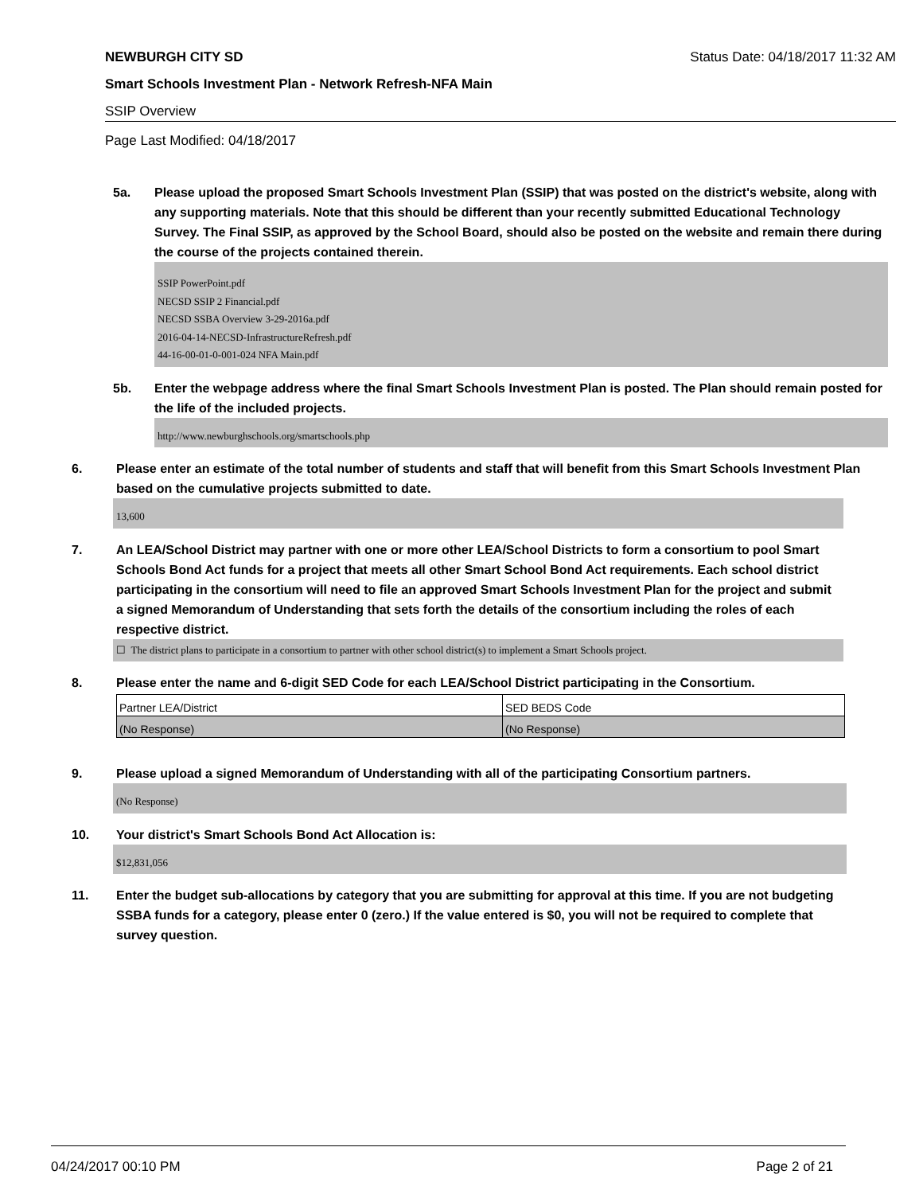NEWBURGH CITY SD Status Date: 04/18/2017 11:32 AM
Smart Schools Investment Plan - Network Refresh-NFA Main
SSIP Overview
Page Last Modified: 04/18/2017
5a. Please upload the proposed Smart Schools Investment Plan (SSIP) that was posted on the district's website, along with any supporting materials. Note that this should be different than your recently submitted Educational Technology Survey. The Final SSIP, as approved by the School Board, should also be posted on the website and remain there during the course of the projects contained therein.
SSIP PowerPoint.pdf
NECSD SSIP 2 Financial.pdf
NECSD SSBA Overview 3-29-2016a.pdf
2016-04-14-NECSD-InfrastructureRefresh.pdf
44-16-00-01-0-001-024 NFA Main.pdf
5b. Enter the webpage address where the final Smart Schools Investment Plan is posted. The Plan should remain posted for the life of the included projects.
http://www.newburghschools.org/smartschools.php
6. Please enter an estimate of the total number of students and staff that will benefit from this Smart Schools Investment Plan based on the cumulative projects submitted to date.
13,600
7. An LEA/School District may partner with one or more other LEA/School Districts to form a consortium to pool Smart Schools Bond Act funds for a project that meets all other Smart School Bond Act requirements. Each school district participating in the consortium will need to file an approved Smart Schools Investment Plan for the project and submit a signed Memorandum of Understanding that sets forth the details of the consortium including the roles of each respective district.
☐ The district plans to participate in a consortium to partner with other school district(s) to implement a Smart Schools project.
8. Please enter the name and 6-digit SED Code for each LEA/School District participating in the Consortium.
| Partner LEA/District | SED BEDS Code |
| (No Response) | (No Response) |
9. Please upload a signed Memorandum of Understanding with all of the participating Consortium partners.
(No Response)
10. Your district's Smart Schools Bond Act Allocation is:
$12,831,056
11. Enter the budget sub-allocations by category that you are submitting for approval at this time. If you are not budgeting SSBA funds for a category, please enter 0 (zero.) If the value entered is $0, you will not be required to complete that survey question.
04/24/2017 00:10 PM Page 2 of 21